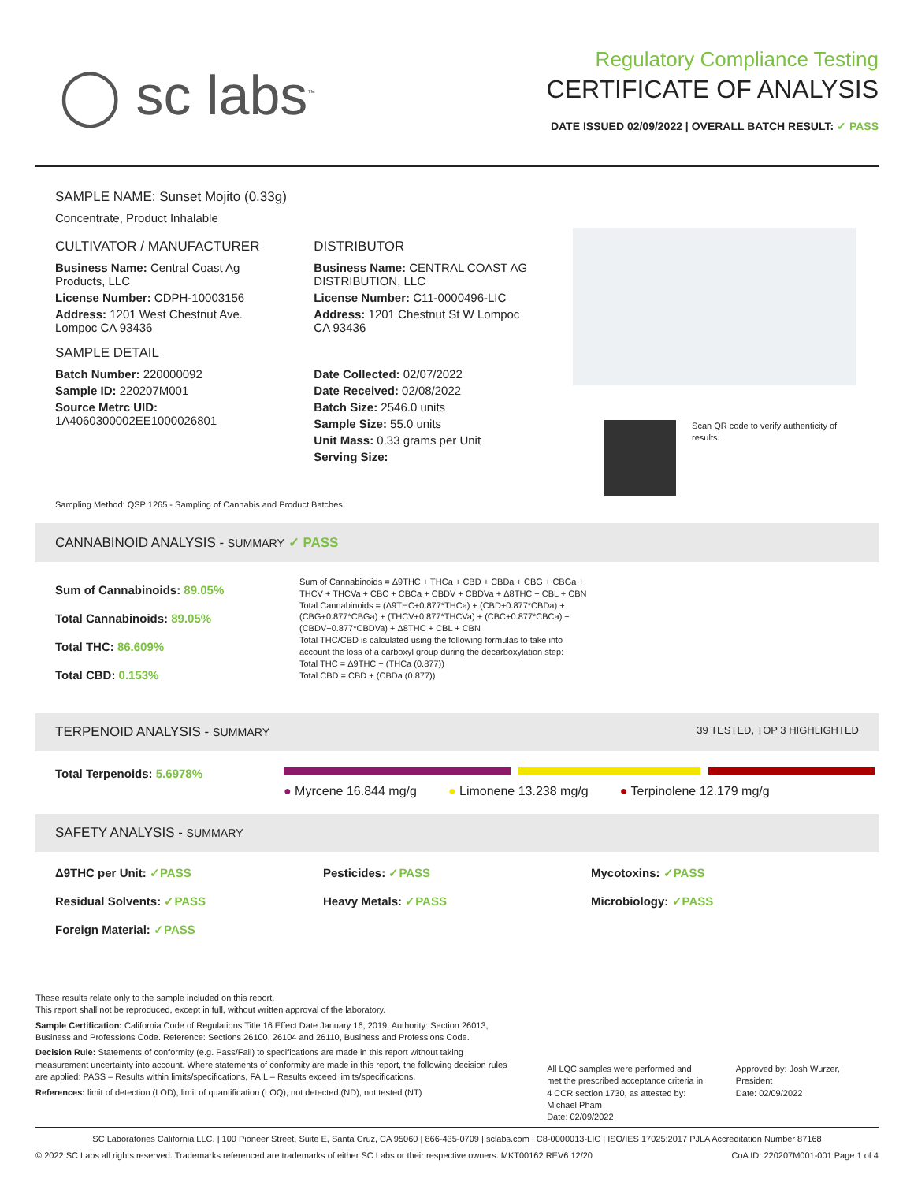◯ sc labs<sup>™</sup>
Regulatory Compliance Testing
CERTIFICATE OF ANALYSIS
DATE ISSUED 02/09/2022 | OVERALL BATCH RESULT: ✓ PASS
SAMPLE NAME: Sunset Mojito (0.33g)
Concentrate, Product Inhalable
CULTIVATOR / MANUFACTURER
Business Name: Central Coast Ag Products, LLC
License Number: CDPH-10003156
Address: 1201 West Chestnut Ave. Lompoc CA 93436
SAMPLE DETAIL
Batch Number: 220000092
Sample ID: 220207M001
Source Metrc UID:
1A4060300002EE1000026801
DISTRIBUTOR
Business Name: CENTRAL COAST AG DISTRIBUTION, LLC
License Number: C11-0000496-LIC
Address: 1201 Chestnut St W Lompoc CA 93436
Date Collected: 02/07/2022
Date Received: 02/08/2022
Batch Size: 2546.0 units
Sample Size: 55.0 units
Unit Mass: 0.33 grams per Unit
Serving Size:
Scan QR code to verify authenticity of results.
Sampling Method: QSP 1265 - Sampling of Cannabis and Product Batches
CANNABINOID ANALYSIS - SUMMARY ✓ PASS
Sum of Cannabinoids: 89.05%
Total Cannabinoids: 89.05%
Total THC: 86.609%
Total CBD: 0.153%
Sum of Cannabinoids = Δ9THC + THCa + CBD + CBDa + CBG + CBGa + THCV + THCVa + CBC + CBCa + CBDV + CBDVa + Δ8THC + CBL + CBN
Total Cannabinoids = (Δ9THC+0.877*THCa) + (CBD+0.877*CBDa) + (CBG+0.877*CBGa) + (THCV+0.877*THCVa) + (CBC+0.877*CBCa) + (CBDV+0.877*CBDVa) + Δ8THC + CBL + CBN
Total THC/CBD is calculated using the following formulas to take into account the loss of a carboxyl group during the decarboxylation step:
Total THC = Δ9THC + (THCa (0.877))
Total CBD = CBD + (CBDa (0.877))
TERPENOID ANALYSIS - SUMMARY 39 TESTED, TOP 3 HIGHLIGHTED
Total Terpenoids: 5.6978%
● Myrcene 16.844 mg/g ● Limonene 13.238 mg/g ● Terpinolene 12.179 mg/g
SAFETY ANALYSIS - SUMMARY
Δ9THC per Unit: ✓PASS Pesticides: ✓PASS Mycotoxins: ✓PASS Residual Solvents: ✓PASS Heavy Metals: ✓PASS Microbiology: ✓PASS Foreign Material: ✓PASS
These results relate only to the sample included on this report.
This report shall not be reproduced, except in full, without written approval of the laboratory.
Sample Certification: California Code of Regulations Title 16 Effect Date January 16, 2019. Authority: Section 26013, Business and Professions Code. Reference: Sections 26100, 26104 and 26110, Business and Professions Code.
Decision Rule: Statements of conformity (e.g. Pass/Fail) to specifications are made in this report without taking measurement uncertainty into account. Where statements of conformity are made in this report, the following decision rules are applied: PASS – Results within limits/specifications, FAIL – Results exceed limits/specifications.
References: limit of detection (LOD), limit of quantification (LOQ), not detected (ND), not tested (NT)
All LQC samples were performed and met the prescribed acceptance criteria in 4 CCR section 1730, as attested by: Michael Pham
Date: 02/09/2022
Approved by: Josh Wurzer, President
Date: 02/09/2022
SC Laboratories California LLC. | 100 Pioneer Street, Suite E, Santa Cruz, CA 95060 | 866-435-0709 | sclabs.com | C8-0000013-LIC | ISO/IES 17025:2017 PJLA Accreditation Number 87168
© 2022 SC Labs all rights reserved. Trademarks referenced are trademarks of either SC Labs or their respective owners. MKT00162 REV6 12/20 CoA ID: 220207M001-001 Page 1 of 4